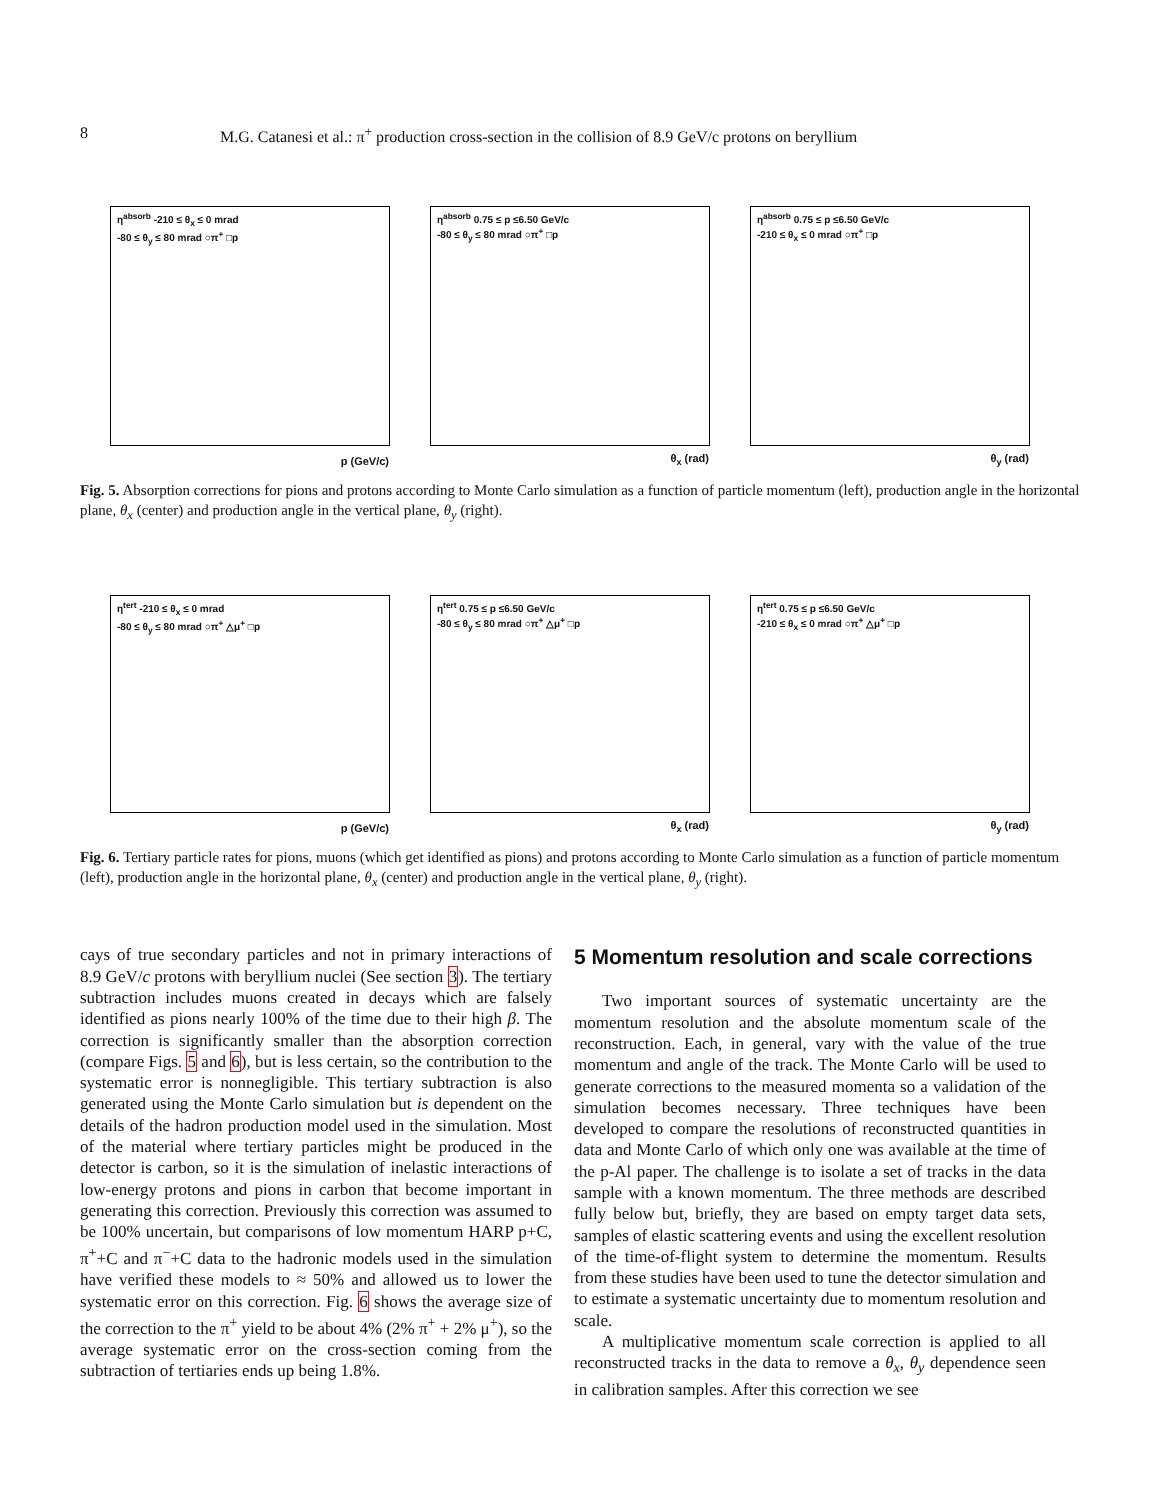8 M.G. Catanesi et al.: π<sup>+</sup> production cross-section in the collision of 8.9 GeV/c protons on beryllium
η<sup>absorb</sup> -210 ≤ θ<sub>x</sub> ≤ 0 mrad
-80 ≤ θ<sub>y</sub> ≤ 80 mrad ○π<sup>+</sup> □p
p (GeV/c)
η<sup>absorb</sup> 0.75 ≤ p ≤6.50 GeV/c
-80 ≤ θ<sub>y</sub> ≤ 80 mrad ○π<sup>+</sup> □p
θ<sub>x</sub> (rad)
η<sup>absorb</sup> 0.75 ≤ p ≤6.50 GeV/c
-210 ≤ θ<sub>x</sub> ≤ 0 mrad ○π<sup>+</sup> □p
θ<sub>y</sub> (rad)
Fig. 5. Absorption corrections for pions and protons according to Monte Carlo simulation as a function of particle momentum (left), production angle in the horizontal plane, θ<sub>x</sub> (center) and production angle in the vertical plane, θ<sub>y</sub> (right).
η<sup>tert</sup> -210 ≤ θ<sub>x</sub> ≤ 0 mrad
-80 ≤ θ<sub>y</sub> ≤ 80 mrad ○π<sup>+</sup> △μ<sup>+</sup> □p
p (GeV/c)
η<sup>tert</sup> 0.75 ≤ p ≤6.50 GeV/c
-80 ≤ θ<sub>y</sub> ≤ 80 mrad ○π<sup>+</sup> △μ<sup>+</sup> □p
θ<sub>x</sub> (rad)
η<sup>tert</sup> 0.75 ≤ p ≤6.50 GeV/c
-210 ≤ θ<sub>x</sub> ≤ 0 mrad ○π<sup>+</sup> △μ<sup>+</sup> □p
θ<sub>y</sub> (rad)
Fig. 6. Tertiary particle rates for pions, muons (which get identified as pions) and protons according to Monte Carlo simulation as a function of particle momentum (left), production angle in the horizontal plane, θ<sub>x</sub> (center) and production angle in the vertical plane, θ<sub>y</sub> (right).
cays of true secondary particles and not in primary interactions of 8.9 GeV/c protons with beryllium nuclei (See section 3). The tertiary subtraction includes muons created in decays which are falsely identified as pions nearly 100% of the time due to their high β. The correction is significantly smaller than the absorption correction (compare Figs. 5 and 6), but is less certain, so the contribution to the systematic error is nonnegligible. This tertiary subtraction is also generated using the Monte Carlo simulation but is dependent on the details of the hadron production model used in the simulation. Most of the material where tertiary particles might be produced in the detector is carbon, so it is the simulation of inelastic interactions of low-energy protons and pions in carbon that become important in generating this correction. Previously this correction was assumed to be 100% uncertain, but comparisons of low momentum HARP p+C, π<sup>+</sup>+C and π<sup>−</sup>+C data to the hadronic models used in the simulation have verified these models to ≈ 50% and allowed us to lower the systematic error on this correction. Fig. 6 shows the average size of the correction to the π<sup>+</sup> yield to be about 4% (2% π<sup>+</sup> + 2% μ<sup>+</sup>), so the average systematic error on the cross-section coming from the subtraction of tertiaries ends up being 1.8%.
5 Momentum resolution and scale corrections
Two important sources of systematic uncertainty are the momentum resolution and the absolute momentum scale of the reconstruction. Each, in general, vary with the value of the true momentum and angle of the track. The Monte Carlo will be used to generate corrections to the measured momenta so a validation of the simulation becomes necessary. Three techniques have been developed to compare the resolutions of reconstructed quantities in data and Monte Carlo of which only one was available at the time of the p-Al paper. The challenge is to isolate a set of tracks in the data sample with a known momentum. The three methods are described fully below but, briefly, they are based on empty target data sets, samples of elastic scattering events and using the excellent resolution of the time-of-flight system to determine the momentum. Results from these studies have been used to tune the detector simulation and to estimate a systematic uncertainty due to momentum resolution and scale.
A multiplicative momentum scale correction is applied to all reconstructed tracks in the data to remove a θ<sub>x</sub>, θ<sub>y</sub> dependence seen in calibration samples. After this correction we see